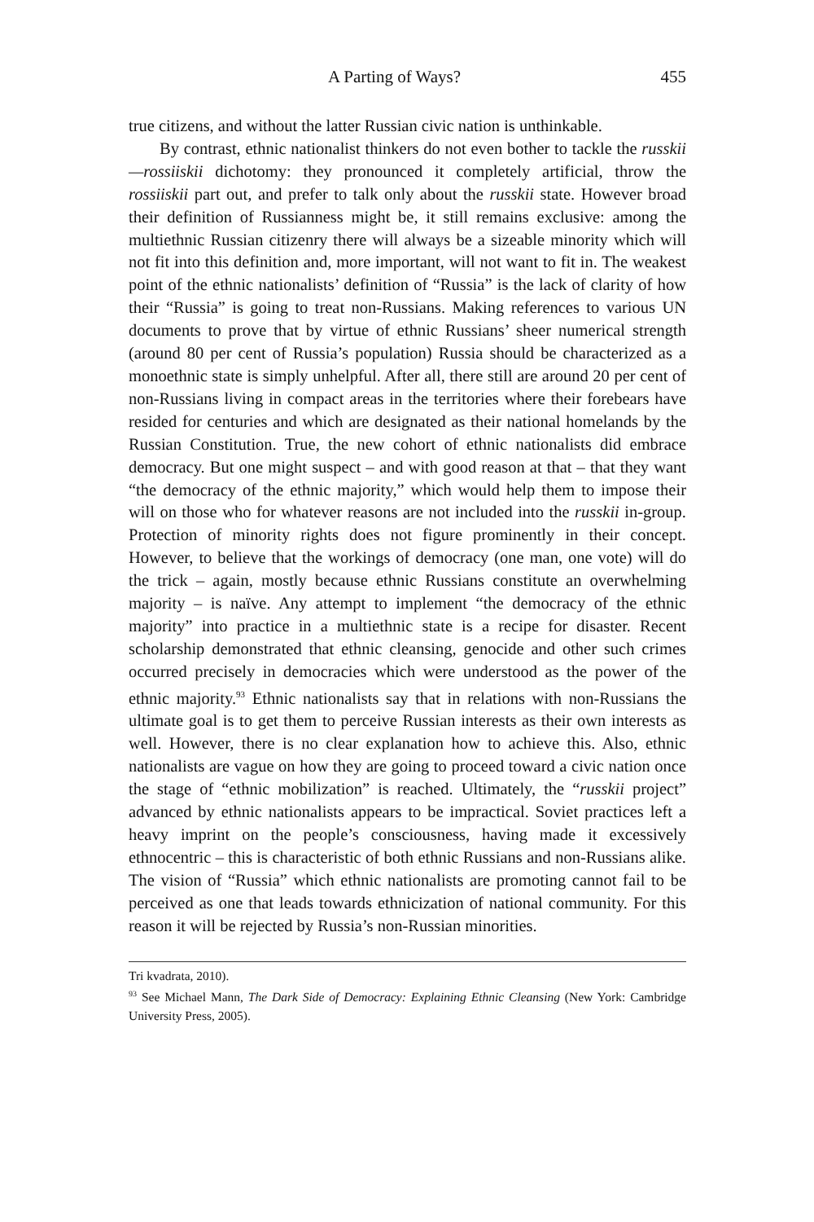A Parting of Ways? 455
true citizens, and without the latter Russian civic nation is unthinkable.
By contrast, ethnic nationalist thinkers do not even bother to tackle the russkii—rossiiskii dichotomy: they pronounced it completely artificial, throw the rossiiskii part out, and prefer to talk only about the russkii state. However broad their definition of Russianness might be, it still remains exclusive: among the multiethnic Russian citizenry there will always be a sizeable minority which will not fit into this definition and, more important, will not want to fit in. The weakest point of the ethnic nationalists’ definition of “Russia” is the lack of clarity of how their “Russia” is going to treat non-Russians. Making references to various UN documents to prove that by virtue of ethnic Russians’ sheer numerical strength (around 80 per cent of Russia’s population) Russia should be characterized as a monoethnic state is simply unhelpful. After all, there still are around 20 per cent of non-Russians living in compact areas in the territories where their forebears have resided for centuries and which are designated as their national homelands by the Russian Constitution. True, the new cohort of ethnic nationalists did embrace democracy. But one might suspect – and with good reason at that – that they want “the democracy of the ethnic majority,” which would help them to impose their will on those who for whatever reasons are not included into the russkii in-group. Protection of minority rights does not figure prominently in their concept. However, to believe that the workings of democracy (one man, one vote) will do the trick – again, mostly because ethnic Russians constitute an overwhelming majority – is naïve. Any attempt to implement “the democracy of the ethnic majority” into practice in a multiethnic state is a recipe for disaster. Recent scholarship demonstrated that ethnic cleansing, genocide and other such crimes occurred precisely in democracies which were understood as the power of the ethnic majority.<sup>93</sup> Ethnic nationalists say that in relations with non-Russians the ultimate goal is to get them to perceive Russian interests as their own interests as well. However, there is no clear explanation how to achieve this. Also, ethnic nationalists are vague on how they are going to proceed toward a civic nation once the stage of “ethnic mobilization” is reached. Ultimately, the “russkii project” advanced by ethnic nationalists appears to be impractical. Soviet practices left a heavy imprint on the people’s consciousness, having made it excessively ethnocentric – this is characteristic of both ethnic Russians and non-Russians alike. The vision of “Russia” which ethnic nationalists are promoting cannot fail to be perceived as one that leads towards ethnicization of national community. For this reason it will be rejected by Russia’s non-Russian minorities.
Tri kvadrata, 2010).
<sup>93</sup> See Michael Mann, The Dark Side of Democracy: Explaining Ethnic Cleansing (New York: Cambridge University Press, 2005).